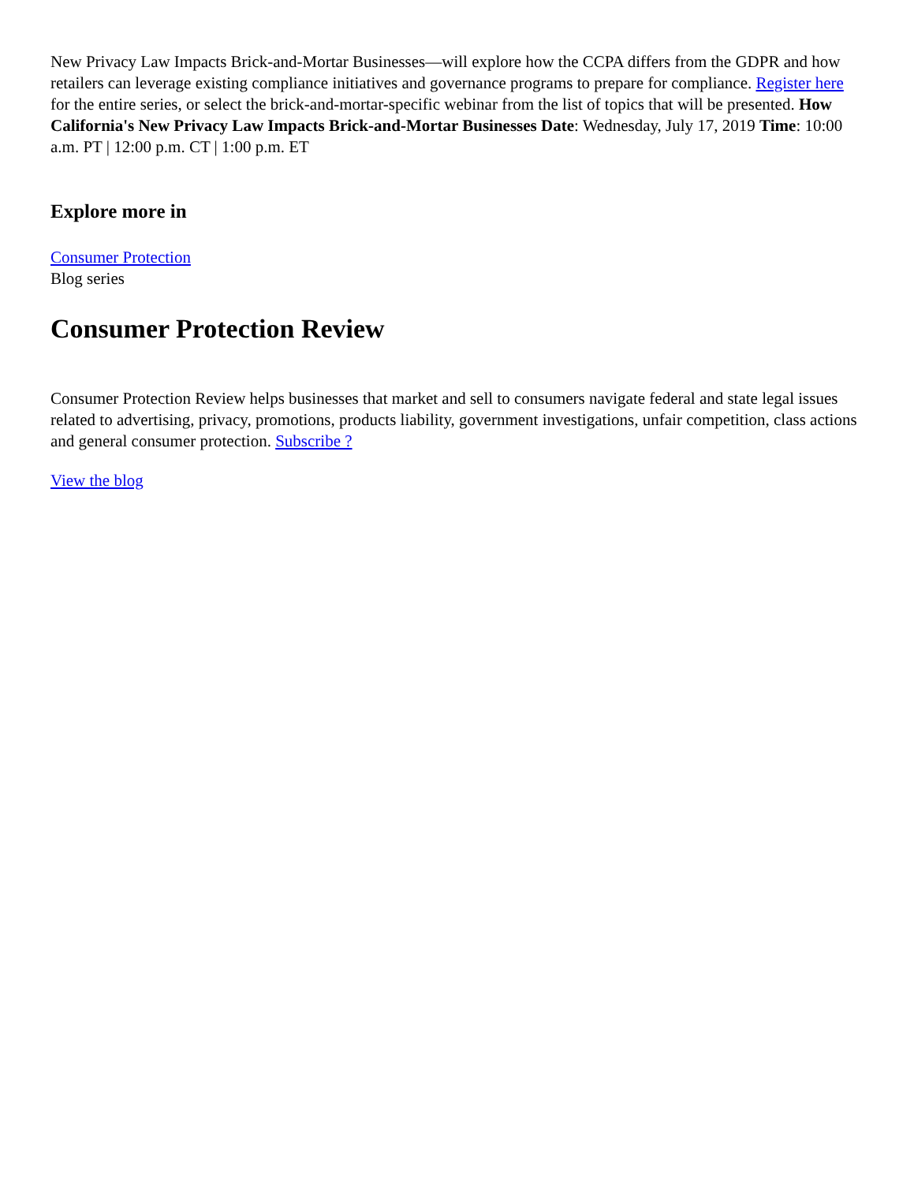New Privacy Law Impacts Brick-and-Mortar Businesses—will explore how the CCPA differs from the GDPR and how retailers can leverage existing compliance initiatives and governance programs to prepare for compliance. Register here for the entire series, or select the brick-and-mortar-specific webinar from the list of topics that will be presented. How California's New Privacy Law Impacts Brick-and-Mortar Businesses Date: Wednesday, July 17, 2019 Time: 10:00 a.m. PT | 12:00 p.m. CT | 1:00 p.m. ET
Explore more in
Consumer Protection
Blog series
Consumer Protection Review
Consumer Protection Review helps businesses that market and sell to consumers navigate federal and state legal issues related to advertising, privacy, promotions, products liability, government investigations, unfair competition, class actions and general consumer protection. Subscribe ?
View the blog